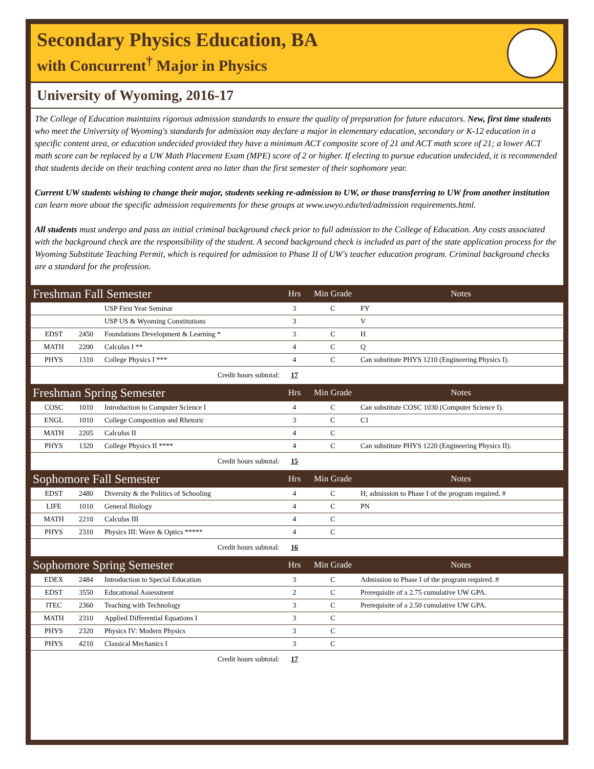Secondary Physics Education, BA
with Concurrent<sup>†</sup> Major in Physics
University of Wyoming, 2016-17
The College of Education maintains rigorous admission standards to ensure the quality of preparation for future educators. New, first time students who meet the University of Wyoming's standards for admission may declare a major in elementary education, secondary or K-12 education in a specific content area, or education undecided provided they have a minimum ACT composite score of 21 and ACT math score of 21; a lower ACT math score can be replaced by a UW Math Placement Exam (MPE) score of 2 or higher. If electing to pursue education undecided, it is recommended that students decide on their teaching content area no later than the first semester of their sophomore year.
Current UW students wishing to change their major, students seeking re-admission to UW, or those transferring to UW from another institution can learn more about the specific admission requirements for these groups at www.uwyo.edu/ted/admission requirements.html.
All students must undergo and pass an initial criminal background check prior to full admission to the College of Education. Any costs associated with the background check are the responsibility of the student. A second background check is included as part of the state application process for the Wyoming Substitute Teaching Permit, which is required for admission to Phase II of UW's teacher education program. Criminal background checks are a standard for the profession.
| Freshman Fall Semester | | | Hrs | Min Grade | Notes |
| --- | --- | --- | --- | --- | --- |
| | | USP First Year Seminar | 3 | C | FY |
| | | USP US & Wyoming Constitutions | 3 | | V |
| EDST | 2450 | Foundations Development & Learning * | 3 | C | H |
| MATH | 2200 | Calculus I ** | 4 | C | Q |
| PHYS | 1310 | College Physics I *** | 4 | C | Can substitute PHYS 1210 (Engineering Physics I). |
| Credit hours subtotal: | | | 17 | | |
| Freshman Spring Semester | | | Hrs | Min Grade | Notes |
| COSC | 1010 | Introduction to Computer Science I | 4 | C | Can substitute COSC 1030 (Computer Science I). |
| ENGL | 1010 | College Composition and Rhetoric | 3 | C | C1 |
| MATH | 2205 | Calculus II | 4 | C | |
| PHYS | 1320 | College Physics II **** | 4 | C | Can substitute PHYS 1220 (Engineering Physics II). |
| Credit hours subtotal: | | | 15 | | |
| Sophomore Fall Semester | | | Hrs | Min Grade | Notes |
| EDST | 2480 | Diversity & the Politics of Schooling | 4 | C | H; admission to Phase I of the program required. # |
| LIFE | 1010 | General Biology | 4 | C | PN |
| MATH | 2210 | Calculus III | 4 | C | |
| PHYS | 2310 | Physics III: Wave & Optics ***** | 4 | C | |
| Credit hours subtotal: | | | 16 | | |
| Sophomore Spring Semester | | | Hrs | Min Grade | Notes |
| EDEX | 2484 | Introduction to Special Education | 3 | C | Admission to Phase I of the program required. # |
| EDST | 3550 | Educational Assessment | 2 | C | Prerequisite of a 2.75 cumulative UW GPA. |
| ITEC | 2360 | Teaching with Technology | 3 | C | Prerequisite of a 2.50 cumulative UW GPA. |
| MATH | 2310 | Applied Differential Equations I | 3 | C | |
| PHYS | 2320 | Physics IV: Modern Physics | 3 | C | |
| PHYS | 4210 | Classical Mechanics I | 3 | C | |
| Credit hours subtotal: | | | 17 | | |